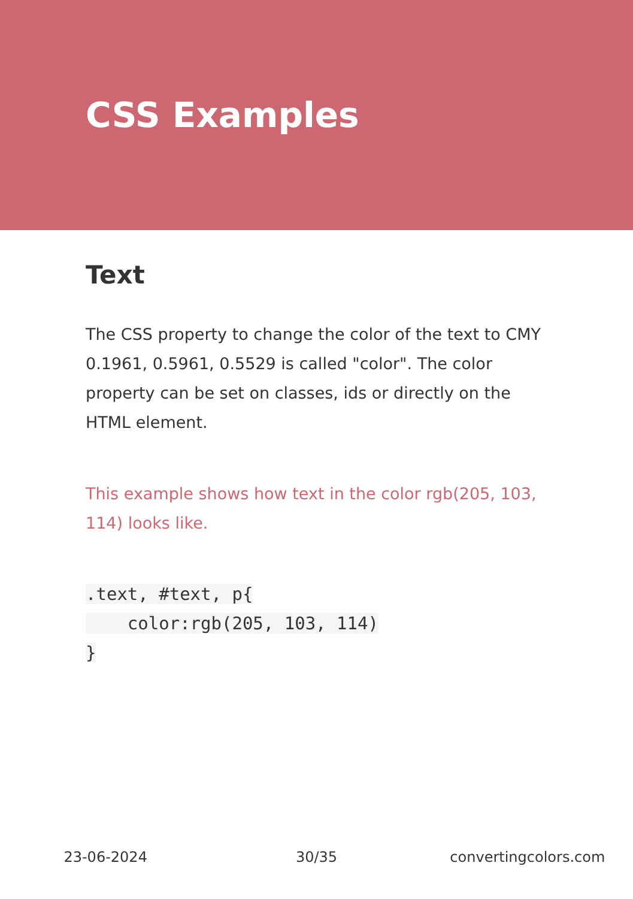CSS Examples
Text
The CSS property to change the color of the text to CMY 0.1961, 0.5961, 0.5529 is called "color". The color property can be set on classes, ids or directly on the HTML element.
This example shows how text in the color rgb(205, 103, 114) looks like.
.text, #text, p{
    color:rgb(205, 103, 114)
}
23-06-2024 30/35 convertingcolors.com